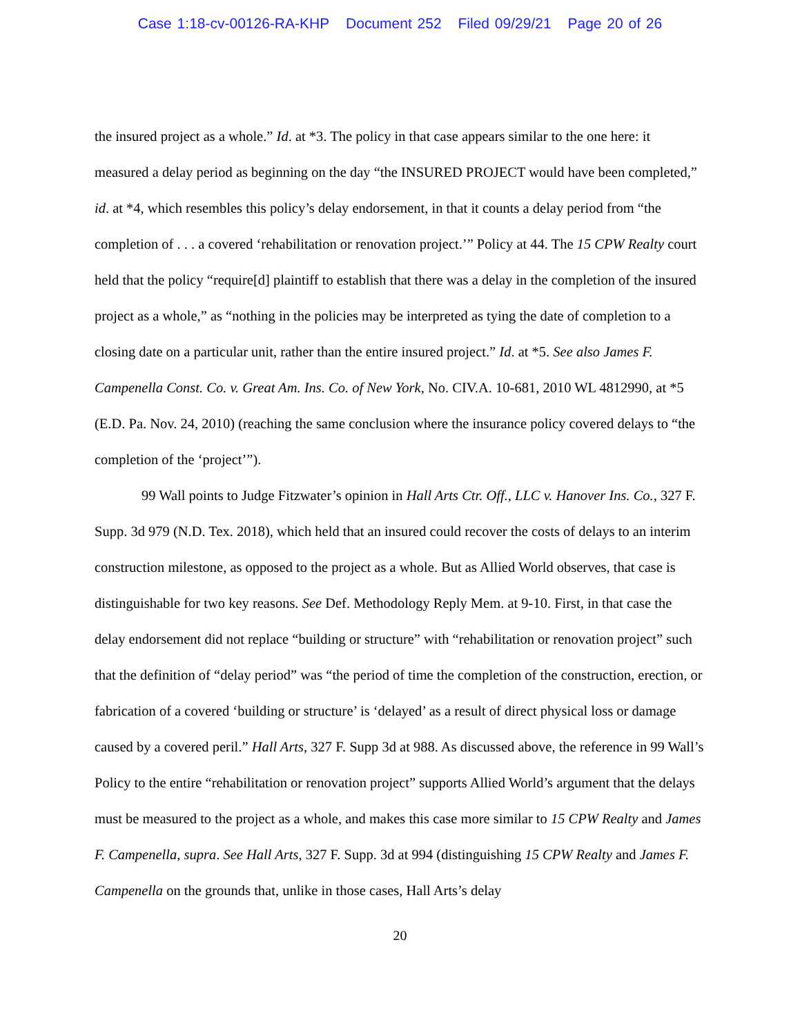Case 1:18-cv-00126-RA-KHP Document 252 Filed 09/29/21 Page 20 of 26
the insured project as a whole.” Id. at *3. The policy in that case appears similar to the one here: it measured a delay period as beginning on the day “the INSURED PROJECT would have been completed,” id. at *4, which resembles this policy’s delay endorsement, in that it counts a delay period from “the completion of . . . a covered ‘rehabilitation or renovation project.’” Policy at 44. The 15 CPW Realty court held that the policy “require[d] plaintiff to establish that there was a delay in the completion of the insured project as a whole,” as “nothing in the policies may be interpreted as tying the date of completion to a closing date on a particular unit, rather than the entire insured project.” Id. at *5. See also James F. Campenella Const. Co. v. Great Am. Ins. Co. of New York, No. CIV.A. 10-681, 2010 WL 4812990, at *5 (E.D. Pa. Nov. 24, 2010) (reaching the same conclusion where the insurance policy covered delays to “the completion of the ‘project’”).
99 Wall points to Judge Fitzwater’s opinion in Hall Arts Ctr. Off., LLC v. Hanover Ins. Co., 327 F. Supp. 3d 979 (N.D. Tex. 2018), which held that an insured could recover the costs of delays to an interim construction milestone, as opposed to the project as a whole. But as Allied World observes, that case is distinguishable for two key reasons. See Def. Methodology Reply Mem. at 9-10. First, in that case the delay endorsement did not replace “building or structure” with “rehabilitation or renovation project” such that the definition of “delay period” was “the period of time the completion of the construction, erection, or fabrication of a covered ‘building or structure’ is ‘delayed’ as a result of direct physical loss or damage caused by a covered peril.” Hall Arts, 327 F. Supp 3d at 988. As discussed above, the reference in 99 Wall’s Policy to the entire “rehabilitation or renovation project” supports Allied World’s argument that the delays must be measured to the project as a whole, and makes this case more similar to 15 CPW Realty and James F. Campenella, supra. See Hall Arts, 327 F. Supp. 3d at 994 (distinguishing 15 CPW Realty and James F. Campenella on the grounds that, unlike in those cases, Hall Arts’s delay
20